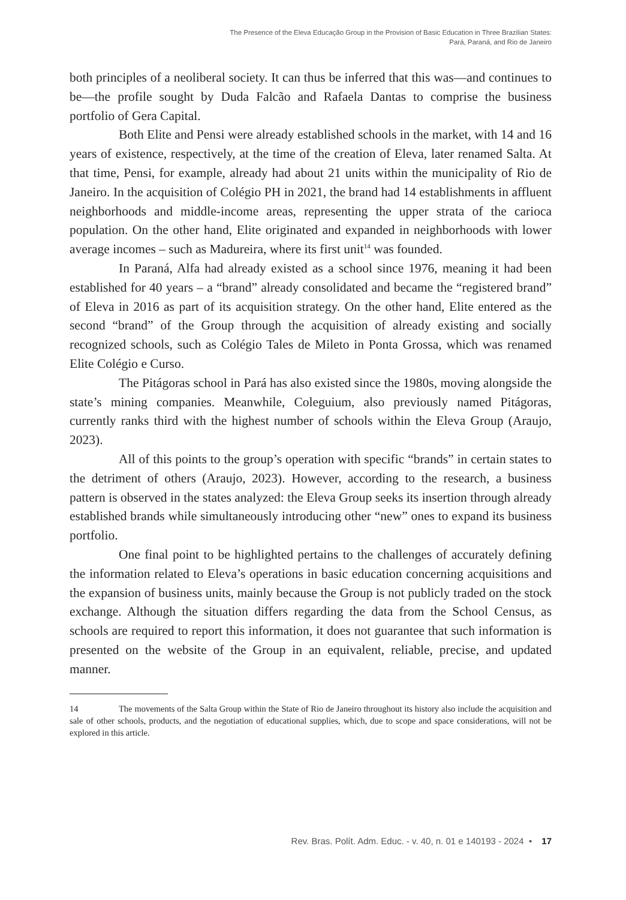The Presence of the Eleva Educação Group in the Provision of Basic Education in Three Brazilian States:
Pará, Paraná, and Rio de Janeiro
both principles of a neoliberal society. It can thus be inferred that this was—and continues to be—the profile sought by Duda Falcão and Rafaela Dantas to comprise the business portfolio of Gera Capital.
Both Elite and Pensi were already established schools in the market, with 14 and 16 years of existence, respectively, at the time of the creation of Eleva, later renamed Salta. At that time, Pensi, for example, already had about 21 units within the municipality of Rio de Janeiro. In the acquisition of Colégio PH in 2021, the brand had 14 establishments in affluent neighborhoods and middle-income areas, representing the upper strata of the carioca population. On the other hand, Elite originated and expanded in neighborhoods with lower average incomes – such as Madureira, where its first unit<sup>14</sup> was founded.
In Paraná, Alfa had already existed as a school since 1976, meaning it had been established for 40 years – a “brand” already consolidated and became the “registered brand” of Eleva in 2016 as part of its acquisition strategy. On the other hand, Elite entered as the second “brand” of the Group through the acquisition of already existing and socially recognized schools, such as Colégio Tales de Mileto in Ponta Grossa, which was renamed Elite Colégio e Curso.
The Pitágoras school in Pará has also existed since the 1980s, moving alongside the state’s mining companies. Meanwhile, Coleguium, also previously named Pitágoras, currently ranks third with the highest number of schools within the Eleva Group (Araujo, 2023).
All of this points to the group’s operation with specific “brands” in certain states to the detriment of others (Araujo, 2023). However, according to the research, a business pattern is observed in the states analyzed: the Eleva Group seeks its insertion through already established brands while simultaneously introducing other “new” ones to expand its business portfolio.
One final point to be highlighted pertains to the challenges of accurately defining the information related to Eleva’s operations in basic education concerning acquisitions and the expansion of business units, mainly because the Group is not publicly traded on the stock exchange. Although the situation differs regarding the data from the School Census, as schools are required to report this information, it does not guarantee that such information is presented on the website of the Group in an equivalent, reliable, precise, and updated manner.
14 The movements of the Salta Group within the State of Rio de Janeiro throughout its history also include the acquisition and sale of other schools, products, and the negotiation of educational supplies, which, due to scope and space considerations, will not be explored in this article.
Rev. Bras. Polít. Adm. Educ. - v. 40, n. 01 e 140193 - 2024 • 17